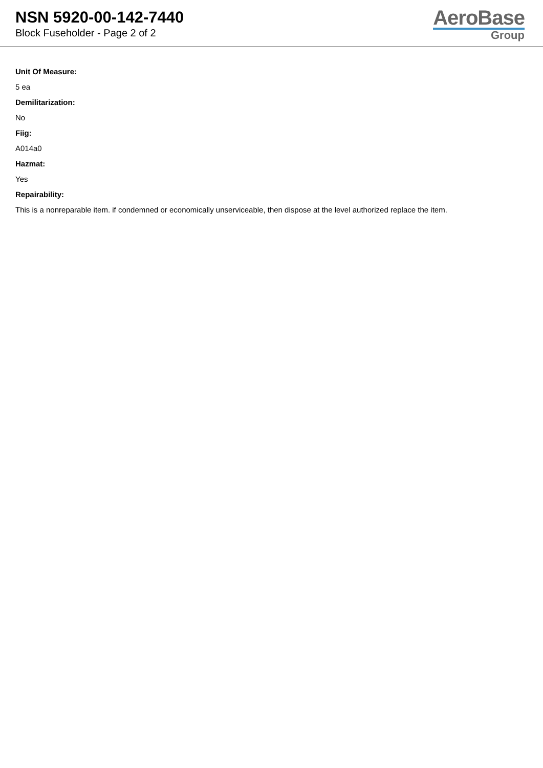NSN 5920-00-142-7440
Block Fuseholder - Page 2 of 2
AeroBase
Group
Unit Of Measure:
5 ea
Demilitarization:
No
Fiig:
A014a0
Hazmat:
Yes
Repairability:
This is a nonreparable item. if condemned or economically unserviceable, then dispose at the level authorized replace the item.